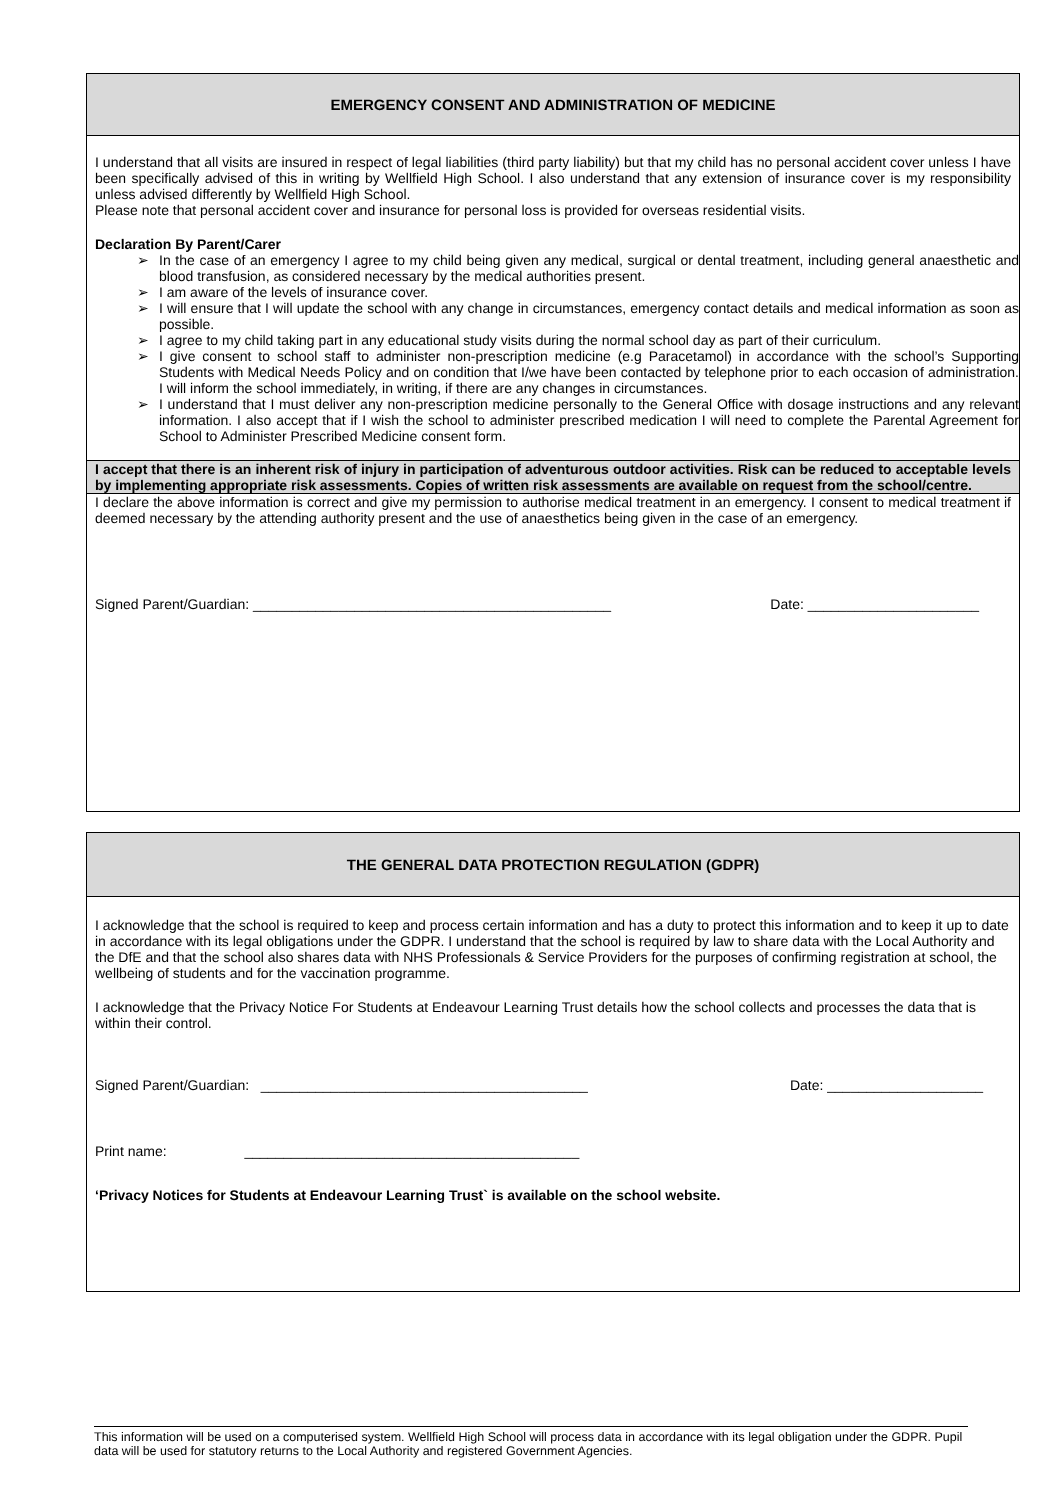EMERGENCY CONSENT AND ADMINISTRATION OF MEDICINE
I understand that all visits are insured in respect of legal liabilities (third party liability) but that my child has no personal accident cover unless I have been specifically advised of this in writing by Wellfield High School. I also understand that any extension of insurance cover is my responsibility unless advised differently by Wellfield High School.
Please note that personal accident cover and insurance for personal loss is provided for overseas residential visits.
Declaration By Parent/Carer
➢ In the case of an emergency I agree to my child being given any medical, surgical or dental treatment, including general anaesthetic and blood transfusion, as considered necessary by the medical authorities present.
➢ I am aware of the levels of insurance cover.
➢ I will ensure that I will update the school with any change in circumstances, emergency contact details and medical information as soon as possible.
➢ I agree to my child taking part in any educational study visits during the normal school day as part of their curriculum.
➢ I give consent to school staff to administer non-prescription medicine (e.g Paracetamol) in accordance with the school’s Supporting Students with Medical Needs Policy and on condition that I/we have been contacted by telephone prior to each occasion of administration. I will inform the school immediately, in writing, if there are any changes in circumstances.
➢ I understand that I must deliver any non-prescription medicine personally to the General Office with dosage instructions and any relevant information. I also accept that if I wish the school to administer prescribed medication I will need to complete the Parental Agreement for School to Administer Prescribed Medicine consent form.
I accept that there is an inherent risk of injury in participation of adventurous outdoor activities. Risk can be reduced to acceptable levels by implementing appropriate risk assessments. Copies of written risk assessments are available on request from the school/centre.
I declare the above information is correct and give my permission to authorise medical treatment in an emergency. I consent to medical treatment if deemed necessary by the attending authority present and the use of anaesthetics being given in the case of an emergency.
Signed Parent/Guardian: ______________________________________________ Date: ______________________
THE GENERAL DATA PROTECTION REGULATION (GDPR)
I acknowledge that the school is required to keep and process certain information and has a duty to protect this information and to keep it up to date in accordance with its legal obligations under the GDPR. I understand that the school is required by law to share data with the Local Authority and the DfE and that the school also shares data with NHS Professionals & Service Providers for the purposes of confirming registration at school, the wellbeing of students and for the vaccination programme.
I acknowledge that the Privacy Notice For Students at Endeavour Learning Trust details how the school collects and processes the data that is within their control.
Signed Parent/Guardian: __________________________________________ Date: ____________________
Print name: ___________________________________________
‘Privacy Notices for Students at Endeavour Learning Trust` is available on the school website.
This information will be used on a computerised system. Wellfield High School will process data in accordance with its legal obligation under the GDPR. Pupil data will be used for statutory returns to the Local Authority and registered Government Agencies.